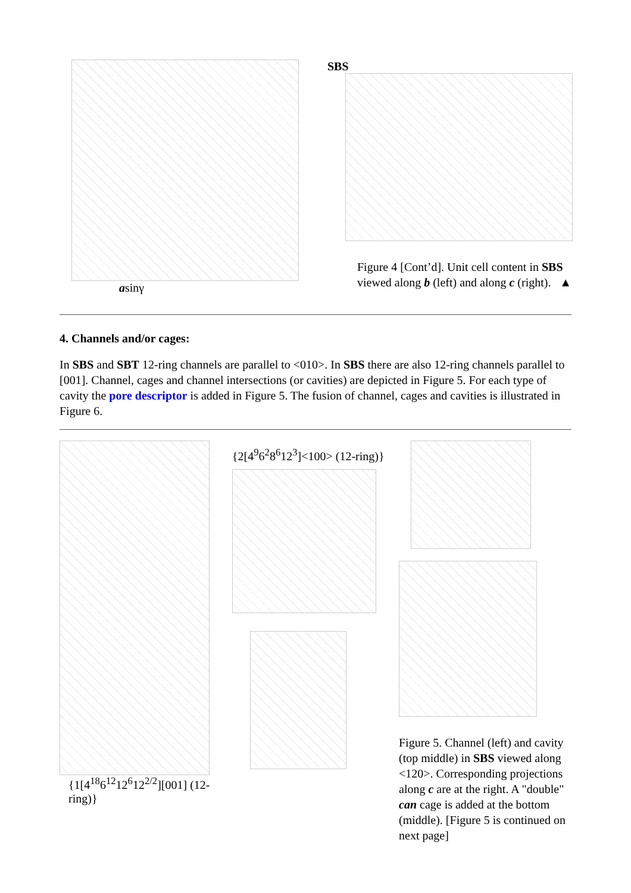asinγ SBS
Figure 4 [Cont’d]. Unit cell content in SBS viewed along b (left) and along c (right). ▲
4. Channels and/or cages:
In SBS and SBT 12-ring channels are parallel to <010>. In SBS there are also 12-ring channels parallel to [001]. Channel, cages and channel intersections (or cavities) are depicted in Figure 5. For each type of cavity the pore descriptor is added in Figure 5. The fusion of channel, cages and cavities is illustrated in Figure 6.
{1[4<sup>18</sup>6<sup>12</sup>12<sup>6</sup>12<sup>2/2</sup>][001] (12-ring)}
{2[4<sup>9</sup>6<sup>2</sup>8<sup>6</sup>12<sup>3</sup>]<100> (12-ring)}
Figure 5. Channel (left) and cavity (top middle) in SBS viewed along <120>. Corresponding projections along c are at the right. A "double" can cage is added at the bottom (middle). [Figure 5 is continued on next page]